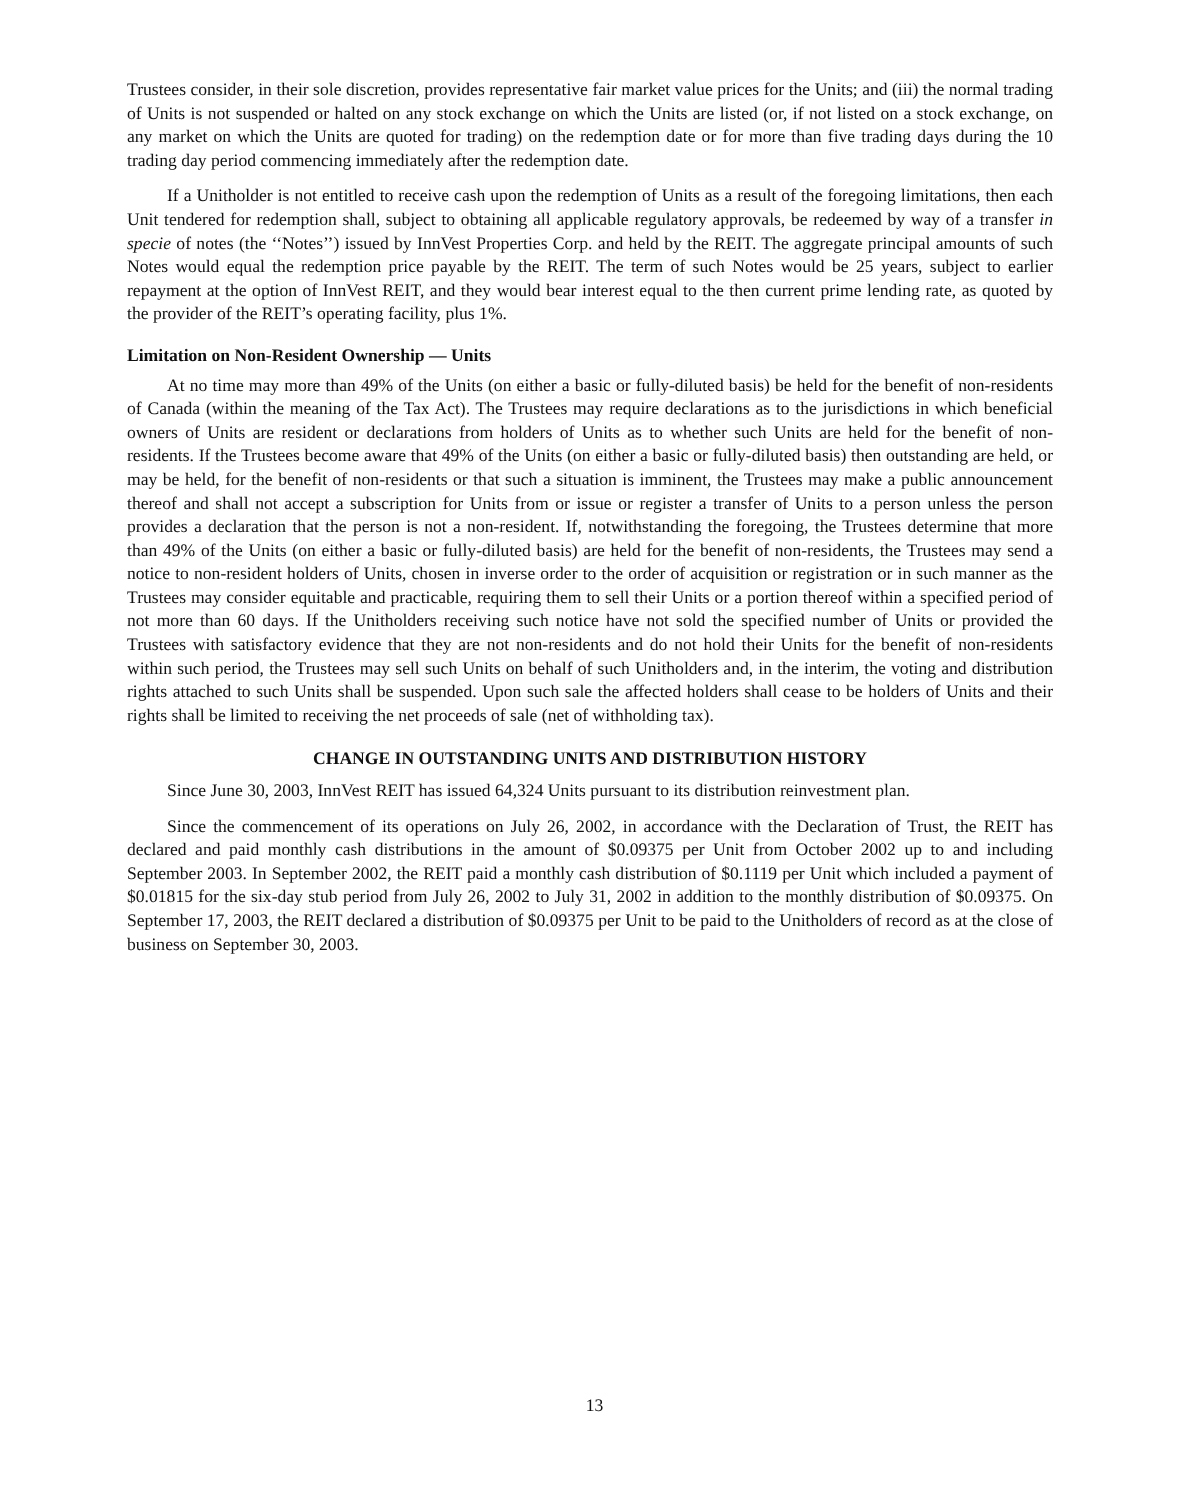Trustees consider, in their sole discretion, provides representative fair market value prices for the Units; and (iii) the normal trading of Units is not suspended or halted on any stock exchange on which the Units are listed (or, if not listed on a stock exchange, on any market on which the Units are quoted for trading) on the redemption date or for more than five trading days during the 10 trading day period commencing immediately after the redemption date.
If a Unitholder is not entitled to receive cash upon the redemption of Units as a result of the foregoing limitations, then each Unit tendered for redemption shall, subject to obtaining all applicable regulatory approvals, be redeemed by way of a transfer in specie of notes (the ‘‘Notes’’) issued by InnVest Properties Corp. and held by the REIT. The aggregate principal amounts of such Notes would equal the redemption price payable by the REIT. The term of such Notes would be 25 years, subject to earlier repayment at the option of InnVest REIT, and they would bear interest equal to the then current prime lending rate, as quoted by the provider of the REIT’s operating facility, plus 1%.
Limitation on Non-Resident Ownership — Units
At no time may more than 49% of the Units (on either a basic or fully-diluted basis) be held for the benefit of non-residents of Canada (within the meaning of the Tax Act). The Trustees may require declarations as to the jurisdictions in which beneficial owners of Units are resident or declarations from holders of Units as to whether such Units are held for the benefit of non-residents. If the Trustees become aware that 49% of the Units (on either a basic or fully-diluted basis) then outstanding are held, or may be held, for the benefit of non-residents or that such a situation is imminent, the Trustees may make a public announcement thereof and shall not accept a subscription for Units from or issue or register a transfer of Units to a person unless the person provides a declaration that the person is not a non-resident. If, notwithstanding the foregoing, the Trustees determine that more than 49% of the Units (on either a basic or fully-diluted basis) are held for the benefit of non-residents, the Trustees may send a notice to non-resident holders of Units, chosen in inverse order to the order of acquisition or registration or in such manner as the Trustees may consider equitable and practicable, requiring them to sell their Units or a portion thereof within a specified period of not more than 60 days. If the Unitholders receiving such notice have not sold the specified number of Units or provided the Trustees with satisfactory evidence that they are not non-residents and do not hold their Units for the benefit of non-residents within such period, the Trustees may sell such Units on behalf of such Unitholders and, in the interim, the voting and distribution rights attached to such Units shall be suspended. Upon such sale the affected holders shall cease to be holders of Units and their rights shall be limited to receiving the net proceeds of sale (net of withholding tax).
CHANGE IN OUTSTANDING UNITS AND DISTRIBUTION HISTORY
Since June 30, 2003, InnVest REIT has issued 64,324 Units pursuant to its distribution reinvestment plan.
Since the commencement of its operations on July 26, 2002, in accordance with the Declaration of Trust, the REIT has declared and paid monthly cash distributions in the amount of $0.09375 per Unit from October 2002 up to and including September 2003. In September 2002, the REIT paid a monthly cash distribution of $0.1119 per Unit which included a payment of $0.01815 for the six-day stub period from July 26, 2002 to July 31, 2002 in addition to the monthly distribution of $0.09375. On September 17, 2003, the REIT declared a distribution of $0.09375 per Unit to be paid to the Unitholders of record as at the close of business on September 30, 2003.
13